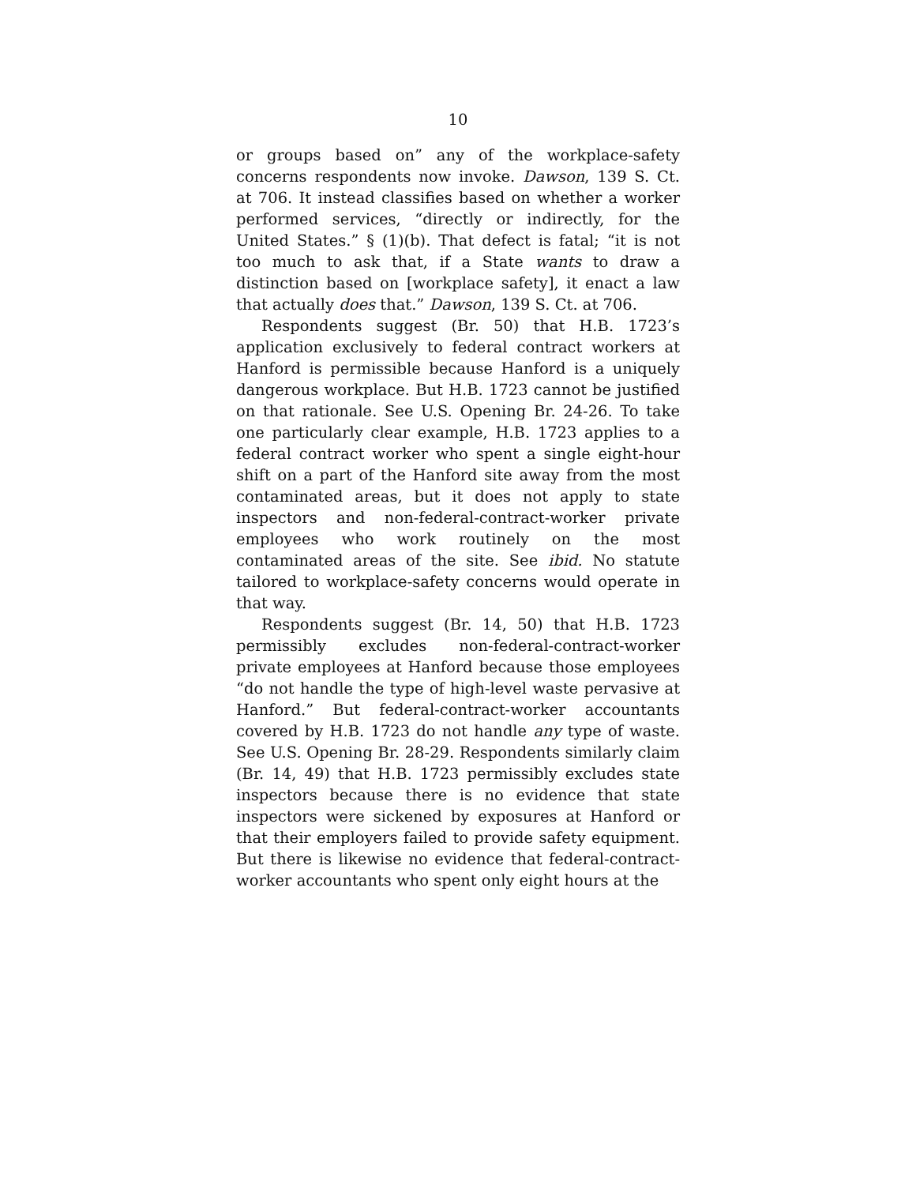10
or groups based on” any of the workplace-safety concerns respondents now invoke. Dawson, 139 S. Ct. at 706. It instead classifies based on whether a worker performed services, “directly or indirectly, for the United States.” § (1)(b). That defect is fatal; “it is not too much to ask that, if a State wants to draw a distinction based on [workplace safety], it enact a law that actually does that.” Dawson, 139 S. Ct. at 706.
Respondents suggest (Br. 50) that H.B. 1723’s application exclusively to federal contract workers at Hanford is permissible because Hanford is a uniquely dangerous workplace. But H.B. 1723 cannot be justified on that rationale. See U.S. Opening Br. 24-26. To take one particularly clear example, H.B. 1723 applies to a federal contract worker who spent a single eight-hour shift on a part of the Hanford site away from the most contaminated areas, but it does not apply to state inspectors and non-federal-contract-worker private employees who work routinely on the most contaminated areas of the site. See ibid. No statute tailored to workplace-safety concerns would operate in that way.
Respondents suggest (Br. 14, 50) that H.B. 1723 permissibly excludes non-federal-contract-worker private employees at Hanford because those employees “do not handle the type of high-level waste pervasive at Hanford.” But federal-contract-worker accountants covered by H.B. 1723 do not handle any type of waste. See U.S. Opening Br. 28-29. Respondents similarly claim (Br. 14, 49) that H.B. 1723 permissibly excludes state inspectors because there is no evidence that state inspectors were sickened by exposures at Hanford or that their employers failed to provide safety equipment. But there is likewise no evidence that federal-contract-worker accountants who spent only eight hours at the